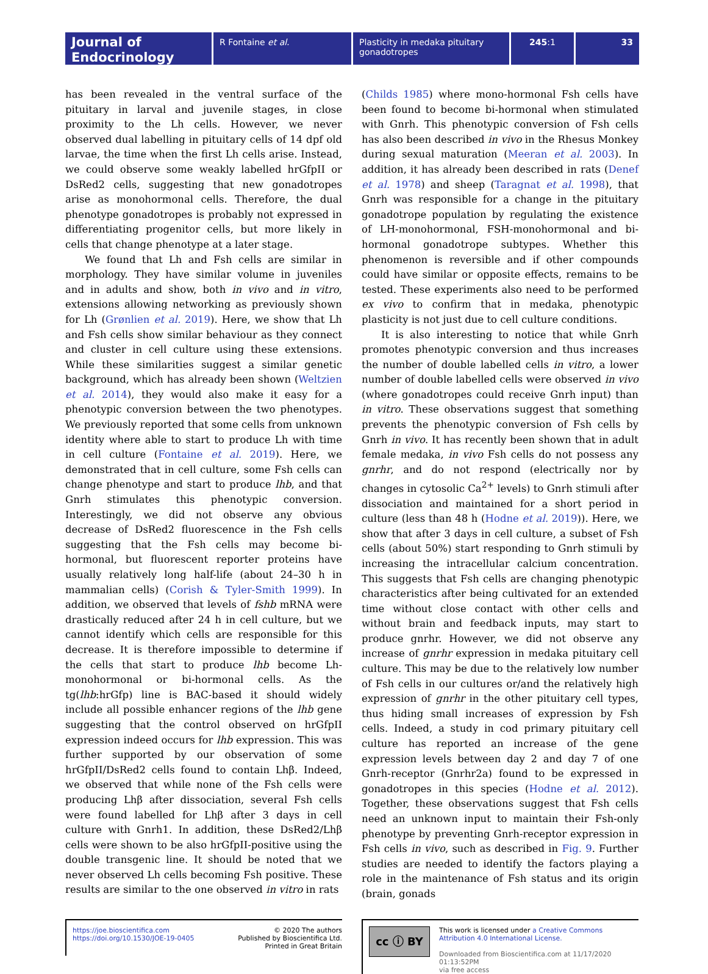Journal of Endocrinology
R Fontaine et al. Plasticity in medaka pituitary gonadotropes
245:1 33
has been revealed in the ventral surface of the pituitary in larval and juvenile stages, in close proximity to the Lh cells. However, we never observed dual labelling in pituitary cells of 14 dpf old larvae, the time when the first Lh cells arise. Instead, we could observe some weakly labelled hrGfpII or DsRed2 cells, suggesting that new gonadotropes arise as monohormonal cells. Therefore, the dual phenotype gonadotropes is probably not expressed in differentiating progenitor cells, but more likely in cells that change phenotype at a later stage.
We found that Lh and Fsh cells are similar in morphology. They have similar volume in juveniles and in adults and show, both in vivo and in vitro, extensions allowing networking as previously shown for Lh (Grønlien et al. 2019). Here, we show that Lh and Fsh cells show similar behaviour as they connect and cluster in cell culture using these extensions. While these similarities suggest a similar genetic background, which has already been shown (Weltzien et al. 2014), they would also make it easy for a phenotypic conversion between the two phenotypes. We previously reported that some cells from unknown identity where able to start to produce Lh with time in cell culture (Fontaine et al. 2019). Here, we demonstrated that in cell culture, some Fsh cells can change phenotype and start to produce lhb, and that Gnrh stimulates this phenotypic conversion. Interestingly, we did not observe any obvious decrease of DsRed2 fluorescence in the Fsh cells suggesting that the Fsh cells may become bi-hormonal, but fluorescent reporter proteins have usually relatively long half-life (about 24–30 h in mammalian cells) (Corish & Tyler-Smith 1999). In addition, we observed that levels of fshb mRNA were drastically reduced after 24 h in cell culture, but we cannot identify which cells are responsible for this decrease. It is therefore impossible to determine if the cells that start to produce lhb become Lh-monohormonal or bi-hormonal cells. As the tg(lhb:hrGfp) line is BAC-based it should widely include all possible enhancer regions of the lhb gene suggesting that the control observed on hrGfpII expression indeed occurs for lhb expression. This was further supported by our observation of some hrGfpII/DsRed2 cells found to contain Lhβ. Indeed, we observed that while none of the Fsh cells were producing Lhβ after dissociation, several Fsh cells were found labelled for Lhβ after 3 days in cell culture with Gnrh1. In addition, these DsRed2/Lhβ cells were shown to be also hrGfpII-positive using the double transgenic line. It should be noted that we never observed Lh cells becoming Fsh positive. These results are similar to the one observed in vitro in rats
(Childs 1985) where mono-hormonal Fsh cells have been found to become bi-hormonal when stimulated with Gnrh. This phenotypic conversion of Fsh cells has also been described in vivo in the Rhesus Monkey during sexual maturation (Meeran et al. 2003). In addition, it has already been described in rats (Denef et al. 1978) and sheep (Taragnat et al. 1998), that Gnrh was responsible for a change in the pituitary gonadotrope population by regulating the existence of LH-monohormonal, FSH-monohormonal and bi-hormonal gonadotrope subtypes. Whether this phenomenon is reversible and if other compounds could have similar or opposite effects, remains to be tested. These experiments also need to be performed ex vivo to confirm that in medaka, phenotypic plasticity is not just due to cell culture conditions.
It is also interesting to notice that while Gnrh promotes phenotypic conversion and thus increases the number of double labelled cells in vitro, a lower number of double labelled cells were observed in vivo (where gonadotropes could receive Gnrh input) than in vitro. These observations suggest that something prevents the phenotypic conversion of Fsh cells by Gnrh in vivo. It has recently been shown that in adult female medaka, in vivo Fsh cells do not possess any gnrhr, and do not respond (electrically nor by changes in cytosolic Ca<sup>2+</sup> levels) to Gnrh stimuli after dissociation and maintained for a short period in culture (less than 48 h (Hodne et al. 2019)). Here, we show that after 3 days in cell culture, a subset of Fsh cells (about 50%) start responding to Gnrh stimuli by increasing the intracellular calcium concentration. This suggests that Fsh cells are changing phenotypic characteristics after being cultivated for an extended time without close contact with other cells and without brain and feedback inputs, may start to produce gnrhr. However, we did not observe any increase of gnrhr expression in medaka pituitary cell culture. This may be due to the relatively low number of Fsh cells in our cultures or/and the relatively high expression of gnrhr in the other pituitary cell types, thus hiding small increases of expression by Fsh cells. Indeed, a study in cod primary pituitary cell culture has reported an increase of the gene expression levels between day 2 and day 7 of one Gnrh-receptor (Gnrhr2a) found to be expressed in gonadotropes in this species (Hodne et al. 2012). Together, these observations suggest that Fsh cells need an unknown input to maintain their Fsh-only phenotype by preventing Gnrh-receptor expression in Fsh cells in vivo, such as described in Fig. 9. Further studies are needed to identify the factors playing a role in the maintenance of Fsh status and its origin (brain, gonads
https://joe.bioscientifica.com
https://doi.org/10.1530/JOE-19-0405
© 2020 The authors
Published by Bioscientifica Ltd.
Printed in Great Britain
cc ⓘ BY
This work is licensed under a Creative Commons Attribution 4.0 International License.
Downloaded from Bioscientifica.com at 11/17/2020 01:13:52PM
via free access